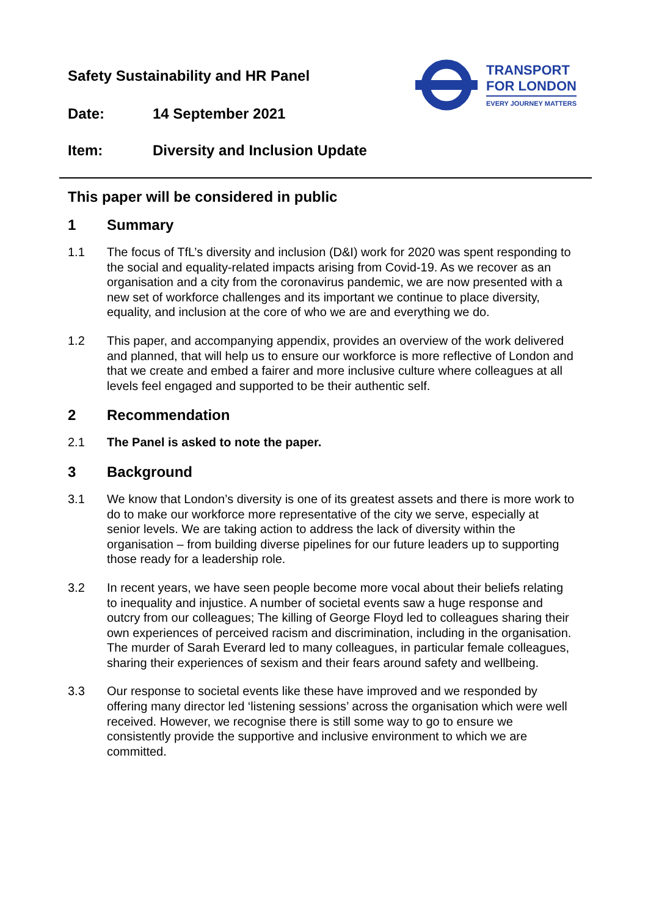Safety Sustainability and HR Panel
Date: 14 September 2021
Item: Diversity and Inclusion Update
TRANSPORT
FOR LONDON
EVERY JOURNEY MATTERS
This paper will be considered in public
1 Summary
1.1 The focus of TfL’s diversity and inclusion (D&I) work for 2020 was spent responding to the social and equality-related impacts arising from Covid-19. As we recover as an organisation and a city from the coronavirus pandemic, we are now presented with a new set of workforce challenges and its important we continue to place diversity, equality, and inclusion at the core of who we are and everything we do.
1.2 This paper, and accompanying appendix, provides an overview of the work delivered and planned, that will help us to ensure our workforce is more reflective of London and that we create and embed a fairer and more inclusive culture where colleagues at all levels feel engaged and supported to be their authentic self.
2 Recommendation
2.1 The Panel is asked to note the paper.
3 Background
3.1 We know that London’s diversity is one of its greatest assets and there is more work to do to make our workforce more representative of the city we serve, especially at senior levels. We are taking action to address the lack of diversity within the organisation – from building diverse pipelines for our future leaders up to supporting those ready for a leadership role.
3.2 In recent years, we have seen people become more vocal about their beliefs relating to inequality and injustice. A number of societal events saw a huge response and outcry from our colleagues; The killing of George Floyd led to colleagues sharing their own experiences of perceived racism and discrimination, including in the organisation. The murder of Sarah Everard led to many colleagues, in particular female colleagues, sharing their experiences of sexism and their fears around safety and wellbeing.
3.3 Our response to societal events like these have improved and we responded by offering many director led ‘listening sessions’ across the organisation which were well received. However, we recognise there is still some way to go to ensure we consistently provide the supportive and inclusive environment to which we are committed.